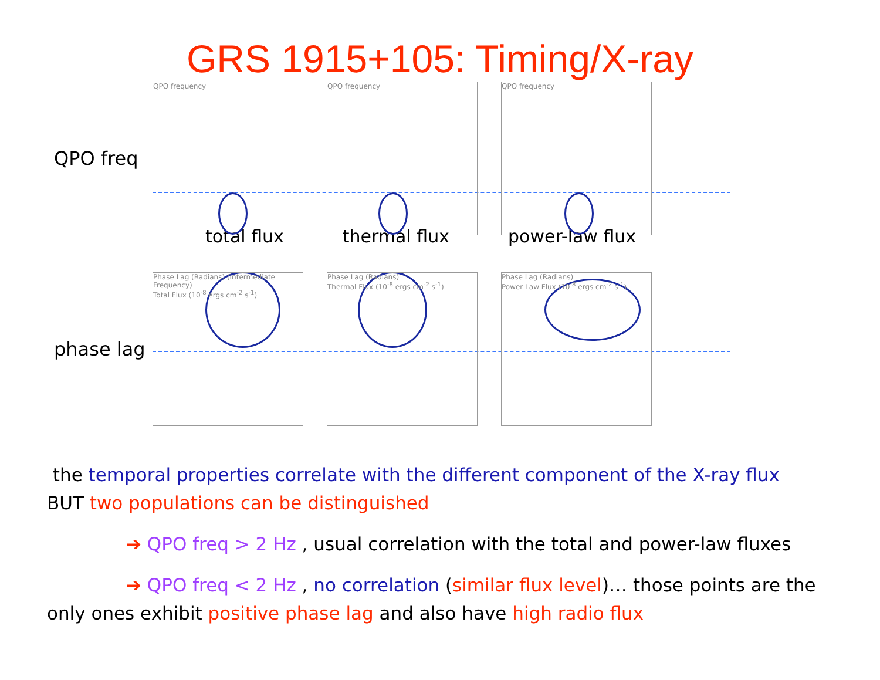GRS 1915+105: Timing/X-ray
QPO freq
QPO frequency QPO frequency QPO frequency
total flux thermal flux power-law flux
phase lag
Phase Lag (Radians) (Intermediate Frequency)
Total Flux (10<sup>-8</sup> ergs cm<sup>-2</sup> s<sup>-1</sup>)
Phase Lag (Radians)
Thermal Flux (10<sup>-8</sup> ergs cm<sup>-2</sup> s<sup>-1</sup>)
Phase Lag (Radians)
Power Law Flux (10<sup>-8</sup> ergs cm<sup>-2</sup> s<sup>-1</sup>)
the temporal properties correlate with the different component of the X-ray flux
BUT two populations can be distinguished
➔ QPO freq > 2 Hz , usual correlation with the total and power-law fluxes
➔ QPO freq < 2 Hz , no correlation (similar flux level)… those points are the only ones exhibit positive phase lag and also have high radio flux